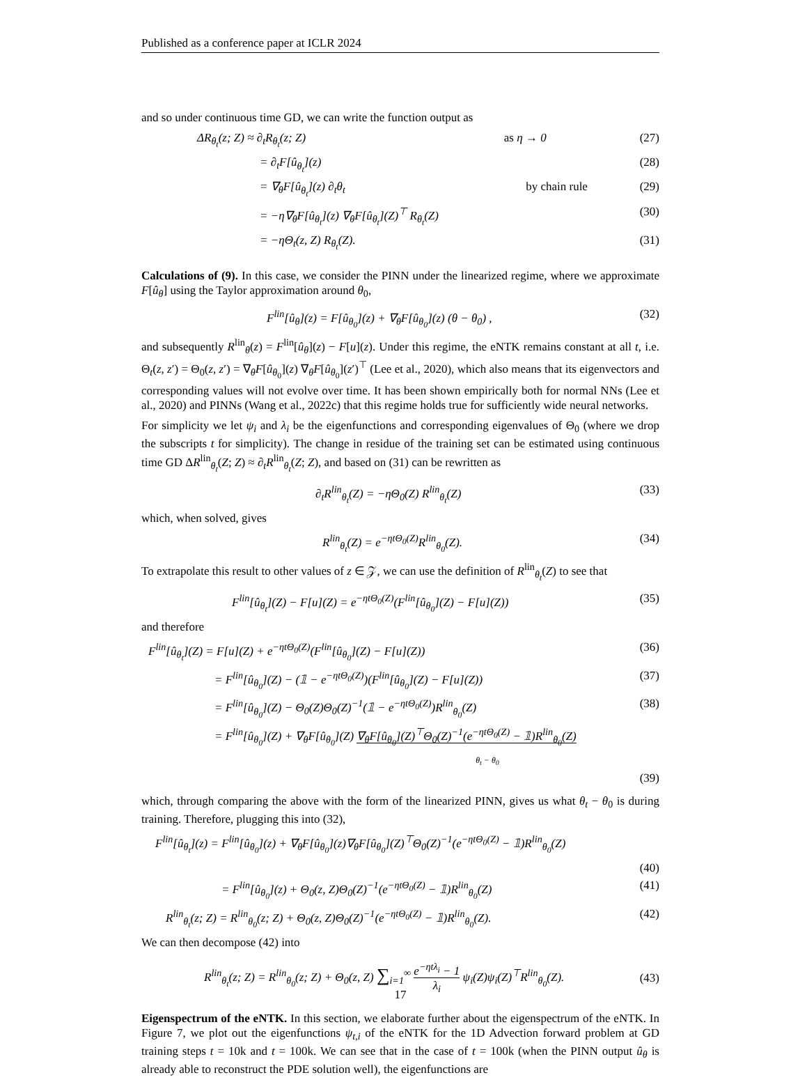Published as a conference paper at ICLR 2024
and so under continuous time GD, we can write the function output as
ΔR<sub>θ<sub>t</sub></sub>(z; Z) ≈ ∂<sub>t</sub>R<sub>θ<sub>t</sub></sub>(z; Z) as η → 0 (27)
= ∂<sub>t</sub>F[û<sub>θ<sub>t</sub></sub>](z) (28)
= ∇<sub>θ</sub>F[û<sub>θ<sub>t</sub></sub>](z) ∂<sub>t</sub>θ<sub>t</sub> by chain rule (29)
= −η∇<sub>θ</sub>F[û<sub>θ<sub>t</sub></sub>](z) ∇<sub>θ</sub>F[û<sub>θ<sub>t</sub></sub>](Z)<sup>⊤</sup> R<sub>θ<sub>t</sub></sub>(Z) (30)
= −ηΘ<sub>t</sub>(z, Z) R<sub>θ<sub>t</sub></sub>(Z). (31)
Calculations of (9). In this case, we consider the PINN under the linearized regime, where we approximate F[û<sub>θ</sub>] using the Taylor approximation around θ<sub>0</sub>,
F<sup>lin</sup>[û<sub>θ</sub>](z) = F[û<sub>θ<sub>0</sub></sub>](z) + ∇<sub>θ</sub>F[û<sub>θ<sub>0</sub></sub>](z) (θ − θ<sub>0</sub>) , (32)
and subsequently R<sup>lin</sup><sub>θ</sub>(z) = F<sup>lin</sup>[û<sub>θ</sub>](z) − F[u](z). Under this regime, the eNTK remains constant at all t, i.e. Θ<sub>t</sub>(z, z′) = Θ<sub>0</sub>(z, z′) = ∇<sub>θ</sub>F[û<sub>θ<sub>0</sub></sub>](z) ∇<sub>θ</sub>F[û<sub>θ<sub>0</sub></sub>](z′)<sup>⊤</sup> (Lee et al., 2020), which also means that its eigenvectors and corresponding values will not evolve over time. It has been shown empirically both for normal NNs (Lee et al., 2020) and PINNs (Wang et al., 2022c) that this regime holds true for sufficiently wide neural networks.
For simplicity we let ψ<sub>i</sub> and λ<sub>i</sub> be the eigenfunctions and corresponding eigenvalues of Θ<sub>0</sub> (where we drop the subscripts t for simplicity). The change in residue of the training set can be estimated using continuous time GD ΔR<sup>lin</sup><sub>θ<sub>t</sub></sub>(Z; Z) ≈ ∂<sub>t</sub>R<sup>lin</sup><sub>θ<sub>t</sub></sub>(Z; Z), and based on (31) can be rewritten as
∂<sub>t</sub>R<sup>lin</sup><sub>θ<sub>t</sub></sub>(Z) = −ηΘ<sub>0</sub>(Z) R<sup>lin</sup><sub>θ<sub>t</sub></sub>(Z) (33)
which, when solved, gives
R<sup>lin</sup><sub>θ<sub>t</sub></sub>(Z) = e<sup>−ηtΘ<sub>0</sub>(Z)</sup>R<sup>lin</sup><sub>θ<sub>0</sub></sub>(Z). (34)
To extrapolate this result to other values of z ∈ 𝒵, we can use the definition of R<sup>lin</sup><sub>θ<sub>t</sub></sub>(Z) to see that
F<sup>lin</sup>[û<sub>θ<sub>t</sub></sub>](Z) − F[u](Z) = e<sup>−ηtΘ<sub>0</sub>(Z)</sup>(F<sup>lin</sup>[û<sub>θ<sub>0</sub></sub>](Z) − F[u](Z)) (35)
and therefore
F<sup>lin</sup>[û<sub>θ<sub>t</sub></sub>](Z) = F[u](Z) + e<sup>−ηtΘ<sub>0</sub>(Z)</sup>(F<sup>lin</sup>[û<sub>θ<sub>0</sub></sub>](Z) − F[u](Z)) (36)
= F<sup>lin</sup>[û<sub>θ<sub>0</sub></sub>](Z) − (𝟙 − e<sup>−ηtΘ<sub>0</sub>(Z)</sup>)(F<sup>lin</sup>[û<sub>θ<sub>0</sub></sub>](Z) − F[u](Z)) (37)
= F<sup>lin</sup>[û<sub>θ<sub>0</sub></sub>](Z) − Θ<sub>0</sub>(Z)Θ<sub>0</sub>(Z)<sup>−1</sup>(𝟙 − e<sup>−ηtΘ<sub>0</sub>(Z)</sup>)R<sup>lin</sup><sub>θ<sub>0</sub></sub>(Z) (38)
= F<sup>lin</sup>[û<sub>θ<sub>0</sub></sub>](Z) + ∇<sub>θ</sub>F[û<sub>θ<sub>0</sub></sub>](Z) ∇<sub>θ</sub>F[û<sub>θ<sub>0</sub></sub>](Z)<sup>⊤</sup>Θ<sub>0</sub>(Z)<sup>−1</sup>(e<sup>−ηtΘ<sub>0</sub>(Z)</sup> − 𝟙)R<sup>lin</sup><sub>θ<sub>0</sub></sub>(Z)
θ<sub>t</sub> − θ<sub>0</sub>
(39)
which, through comparing the above with the form of the linearized PINN, gives us what θ<sub>t</sub> − θ<sub>0</sub> is during training. Therefore, plugging this into (32),
F<sup>lin</sup>[û<sub>θ<sub>t</sub></sub>](z) = F<sup>lin</sup>[û<sub>θ<sub>0</sub></sub>](z) + ∇<sub>θ</sub>F[û<sub>θ<sub>0</sub></sub>](z)∇<sub>θ</sub>F[û<sub>θ<sub>0</sub></sub>](Z)<sup>⊤</sup>Θ<sub>0</sub>(Z)<sup>−1</sup>(e<sup>−ηtΘ<sub>0</sub>(Z)</sup> − 𝟙)R<sup>lin</sup><sub>θ<sub>0</sub></sub>(Z)
(40)
= F<sup>lin</sup>[û<sub>θ<sub>0</sub></sub>](z) + Θ<sub>0</sub>(z, Z)Θ<sub>0</sub>(Z)<sup>−1</sup>(e<sup>−ηtΘ<sub>0</sub>(Z)</sup> − 𝟙)R<sup>lin</sup><sub>θ<sub>0</sub></sub>(Z) (41)
R<sup>lin</sup><sub>θ<sub>t</sub></sub>(z; Z) = R<sup>lin</sup><sub>θ<sub>0</sub></sub>(z; Z) + Θ<sub>0</sub>(z, Z)Θ<sub>0</sub>(Z)<sup>−1</sup>(e<sup>−ηtΘ<sub>0</sub>(Z)</sup> − 𝟙)R<sup>lin</sup><sub>θ<sub>0</sub></sub>(Z). (42)
We can then decompose (42) into
R<sup>lin</sup><sub>θ<sub>t</sub></sub>(z; Z) = R<sup>lin</sup><sub>θ<sub>0</sub></sub>(z; Z) + Θ<sub>0</sub>(z, Z) ∑<sub>i=1</sub><sup>∞</sup> e<sup>−ηtλ<sub>i</sub></sup> − 1 λ<sub>i</sub> ψ<sub>i</sub>(Z)ψ<sub>i</sub>(Z)<sup>⊤</sup>R<sup>lin</sup><sub>θ<sub>0</sub></sub>(Z). (43)
Eigenspectrum of the eNTK. In this section, we elaborate further about the eigenspectrum of the eNTK. In Figure 7, we plot out the eigenfunctions ψ<sub>t,i</sub> of the eNTK for the 1D Advection forward problem at GD training steps t = 10k and t = 100k. We can see that in the case of t = 100k (when the PINN output û<sub>θ</sub> is already able to reconstruct the PDE solution well), the eigenfunctions are
17